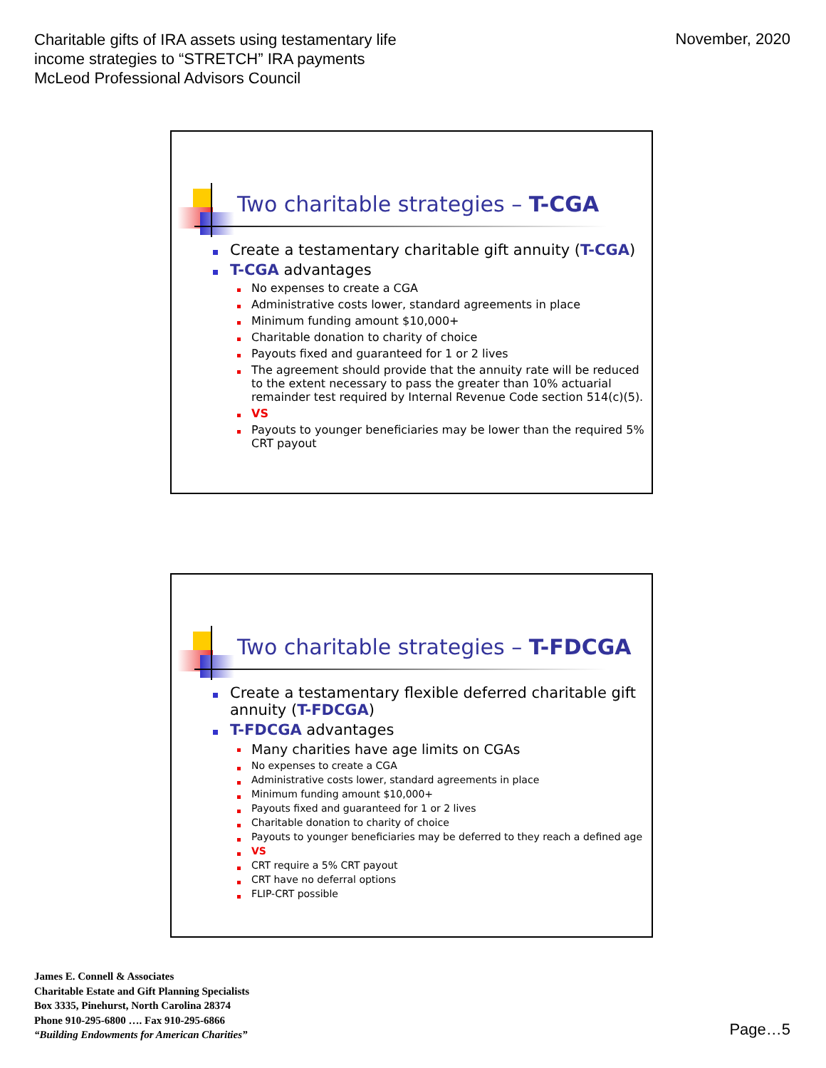Charitable gifts of IRA assets using testamentary life
income strategies to “STRETCH” IRA payments
McLeod Professional Advisors Council
November, 2020
Two charitable strategies – T-CGA
Create a testamentary charitable gift annuity (T-CGA)
T-CGA advantages
No expenses to create a CGA
Administrative costs lower, standard agreements in place
Minimum funding amount $10,000+
Charitable donation to charity of choice
Payouts fixed and guaranteed for 1 or 2 lives
The agreement should provide that the annuity rate will be reduced to the extent necessary to pass the greater than 10% actuarial remainder test required by Internal Revenue Code section 514(c)(5).
VS
Payouts to younger beneficiaries may be lower than the required 5% CRT payout
Two charitable strategies – T-FDCGA
Create a testamentary flexible deferred charitable gift annuity (T-FDCGA)
T-FDCGA advantages
Many charities have age limits on CGAs
No expenses to create a CGA
Administrative costs lower, standard agreements in place
Minimum funding amount $10,000+
Payouts fixed and guaranteed for 1 or 2 lives
Charitable donation to charity of choice
Payouts to younger beneficiaries may be deferred to they reach a defined age
VS
CRT require a 5% CRT payout
CRT have no deferral options
FLIP-CRT possible
James E. Connell & Associates
Charitable Estate and Gift Planning Specialists
Box 3335, Pinehurst, North Carolina 28374
Phone 910-295-6800 …. Fax 910-295-6866
“Building Endowments for American Charities”
Page…5